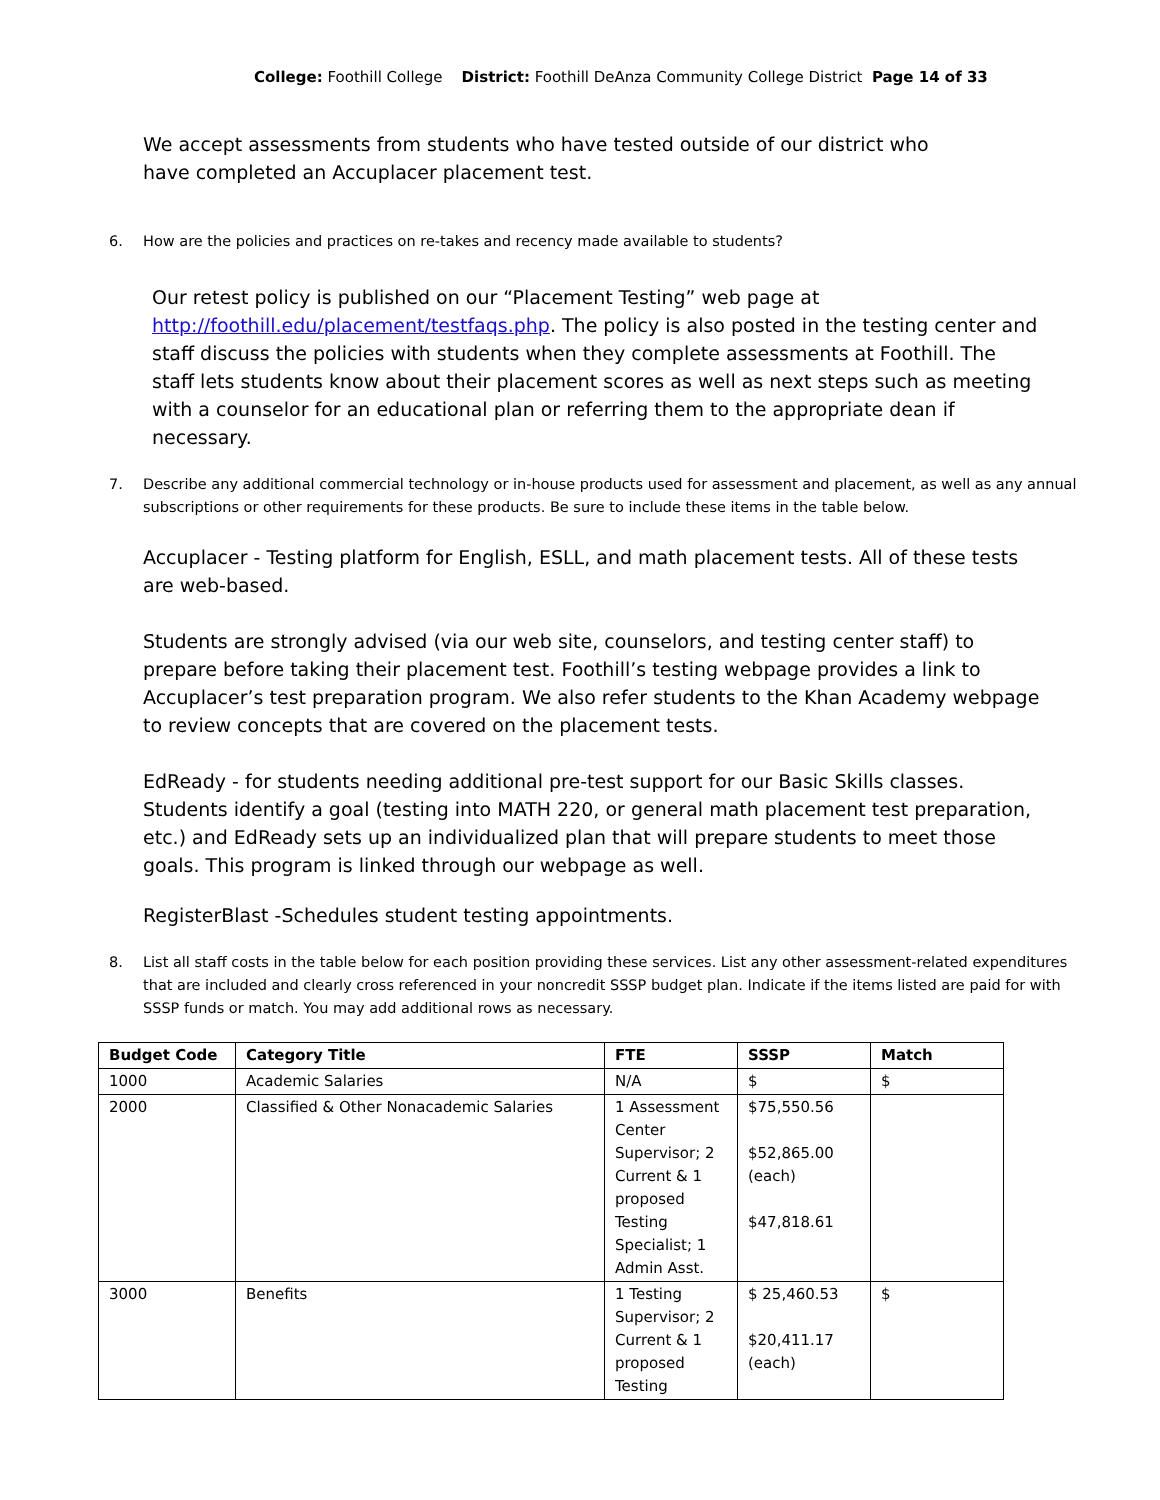College: Foothill College District: Foothill DeAnza Community College District Page 14 of 33
We accept assessments from students who have tested outside of our district who have completed an Accuplacer placement test.
6. How are the policies and practices on re-takes and recency made available to students?
Our retest policy is published on our “Placement Testing” web page at http://foothill.edu/placement/testfaqs.php. The policy is also posted in the testing center and staff discuss the policies with students when they complete assessments at Foothill. The staff lets students know about their placement scores as well as next steps such as meeting with a counselor for an educational plan or referring them to the appropriate dean if necessary.
7. Describe any additional commercial technology or in-house products used for assessment and placement, as well as any annual subscriptions or other requirements for these products. Be sure to include these items in the table below.
Accuplacer - Testing platform for English, ESLL, and math placement tests. All of these tests are web-based.
Students are strongly advised (via our web site, counselors, and testing center staff) to prepare before taking their placement test. Foothill’s testing webpage provides a link to Accuplacer’s test preparation program. We also refer students to the Khan Academy webpage to review concepts that are covered on the placement tests.
EdReady - for students needing additional pre-test support for our Basic Skills classes. Students identify a goal (testing into MATH 220, or general math placement test preparation, etc.) and EdReady sets up an individualized plan that will prepare students to meet those goals. This program is linked through our webpage as well.
RegisterBlast -Schedules student testing appointments.
8. List all staff costs in the table below for each position providing these services. List any other assessment-related expenditures that are included and clearly cross referenced in your noncredit SSSP budget plan. Indicate if the items listed are paid for with SSSP funds or match. You may add additional rows as necessary.
| Budget Code | Category Title | FTE | SSSP | Match |
| --- | --- | --- | --- | --- |
| 1000 | Academic Salaries | N/A | $ | $ |
| 2000 | Classified & Other Nonacademic Salaries | 1 Assessment Center Supervisor; 2 Current & 1 proposed Testing Specialist; 1 Admin Asst. | $75,550.56 $52,865.00 (each) $47,818.61 | |
| 3000 | Benefits | 1 Testing Supervisor; 2 Current & 1 proposed Testing | $ 25,460.53 $20,411.17 (each) | $ |